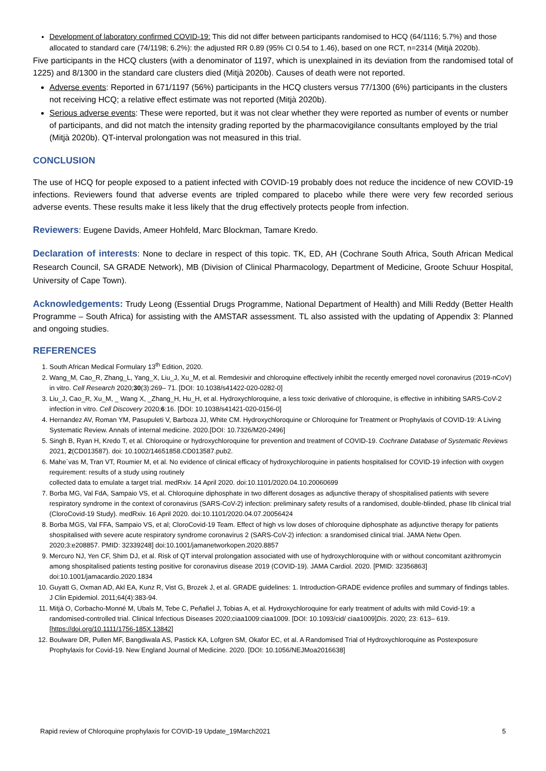Development of laboratory confirmed COVID-19: This did not differ between participants randomised to HCQ (64/1116; 5.7%) and those allocated to standard care (74/1198; 6.2%): the adjusted RR 0.89 (95% CI 0.54 to 1.46), based on one RCT, n=2314 (Mitjà 2020b).
Five participants in the HCQ clusters (with a denominator of 1197, which is unexplained in its deviation from the randomised total of 1225) and 8/1300 in the standard care clusters died (Mitjà 2020b). Causes of death were not reported.
Adverse events: Reported in 671/1197 (56%) participants in the HCQ clusters versus 77/1300 (6%) participants in the clusters not receiving HCQ; a relative effect estimate was not reported (Mitjà 2020b).
Serious adverse events: These were reported, but it was not clear whether they were reported as number of events or number of participants, and did not match the intensity grading reported by the pharmacovigilance consultants employed by the trial (Mitjà 2020b). QT-interval prolongation was not measured in this trial.
CONCLUSION
The use of HCQ for people exposed to a patient infected with COVID-19 probably does not reduce the incidence of new COVID-19 infections. Reviewers found that adverse events are tripled compared to placebo while there were very few recorded serious adverse events. These results make it less likely that the drug effectively protects people from infection.
Reviewers: Eugene Davids, Ameer Hohfeld, Marc Blockman, Tamare Kredo.
Declaration of interests: None to declare in respect of this topic. TK, ED, AH (Cochrane South Africa, South African Medical Research Council, SA GRADE Network), MB (Division of Clinical Pharmacology, Department of Medicine, Groote Schuur Hospital, University of Cape Town).
Acknowledgements: Trudy Leong (Essential Drugs Programme, National Department of Health) and Milli Reddy (Better Health Programme – South Africa) for assisting with the AMSTAR assessment. TL also assisted with the updating of Appendix 3: Planned and ongoing studies.
REFERENCES
1. South African Medical Formulary 13<sup>th</sup> Edition, 2020.
2. Wang_M, Cao_R, Zhang_L, Yang_X, Liu_J, Xu_M, et al. Remdesivir and chloroquine effectively inhibit the recently emerged novel coronavirus (2019-nCoV) in vitro. Cell Research 2020;30(3):269– 71. [DOI: 10.1038/s41422-020-0282-0]
3. Liu_J, Cao_R, Xu_M, _ Wang X, _Zhang_H, Hu_H, et al. Hydroxychloroquine, a less toxic derivative of chloroquine, is effective in inhibiting SARS-CoV-2 infection in vitro. Cell Discovery 2020;6:16. [DOI: 10.1038/s41421-020-0156-0]
4. Hernandez AV, Roman YM, Pasupuleti V, Barboza JJ, White CM. Hydroxychloroquine or Chloroquine for Treatment or Prophylaxis of COVID-19: A Living Systematic Review. Annals of internal medicine. 2020.[DOI: 10.7326/M20-2496]
5. Singh B, Ryan H, Kredo T, et al. Chloroquine or hydroxychloroquine for prevention and treatment of COVID-19. Cochrane Database of Systematic Reviews 2021, 2(CD013587). doi: 10.1002/14651858.CD013587.pub2.
6. Mahe´vas M, Tran VT, Roumier M, et al. No evidence of clinical efficacy of hydroxychloroquine in patients hospitalised for COVID-19 infection with oxygen requirement: results of a study using routinely
collected data to emulate a target trial. medRxiv. 14 April 2020. doi:10.1101/2020.04.10.20060699
7. Borba MG, Val FdA, Sampaio VS, et al. Chloroquine diphosphate in two different dosages as adjunctive therapy of shospitalised patients with severe respiratory syndrome in the context of coronavirus (SARS-CoV-2) infection: preliminary safety results of a randomised, double-blinded, phase IIb clinical trial (CloroCovid-19 Study). medRxiv. 16 April 2020. doi:10.1101/2020.04.07.20056424
8. Borba MGS, Val FFA, Sampaio VS, et al; CloroCovid-19 Team. Effect of high vs low doses of chloroquine diphosphate as adjunctive therapy for patients shospitalised with severe acute respiratory syndrome coronavirus 2 (SARS-CoV-2) infection: a srandomised clinical trial. JAMA Netw Open. 2020;3:e208857. PMID: 32339248] doi:10.1001/jamanetworkopen.2020.8857
9. Mercuro NJ, Yen CF, Shim DJ, et al. Risk of QT interval prolongation associated with use of hydroxychloroquine with or without concomitant azithromycin among shospitalised patients testing positive for coronavirus disease 2019 (COVID-19). JAMA Cardiol. 2020. [PMID: 32356863] doi:10.1001/jamacardio.2020.1834
10. Guyatt G, Oxman AD, Akl EA, Kunz R, Vist G, Brozek J, et al. GRADE guidelines: 1. Introduction-GRADE evidence profiles and summary of findings tables. J Clin Epidemiol. 2011;64(4):383-94.
11. Mitjà O, Corbacho-Monné M, Ubals M, Tebe C, Peñafiel J, Tobias A, et al. Hydroxychloroquine for early treatment of adults with mild Covid-19: a randomised-controlled trial. Clinical Infectious Diseases 2020;ciaa1009:ciaa1009. [DOI: 10.1093/cid/ ciaa1009]Dis. 2020; 23: 613– 619. [https://doi.org/10.1111/1756-185X.13842]
12. Boulware DR, Pullen MF, Bangdiwala AS, Pastick KA, Lofgren SM, Okafor EC, et al. A Randomised Trial of Hydroxychloroquine as Postexposure Prophylaxis for Covid-19. New England Journal of Medicine. 2020. [DOI: 10.1056/NEJMoa2016638]
Rapid review of Chloroquine prophylaxis for COVID-19 Update_19March2021 5